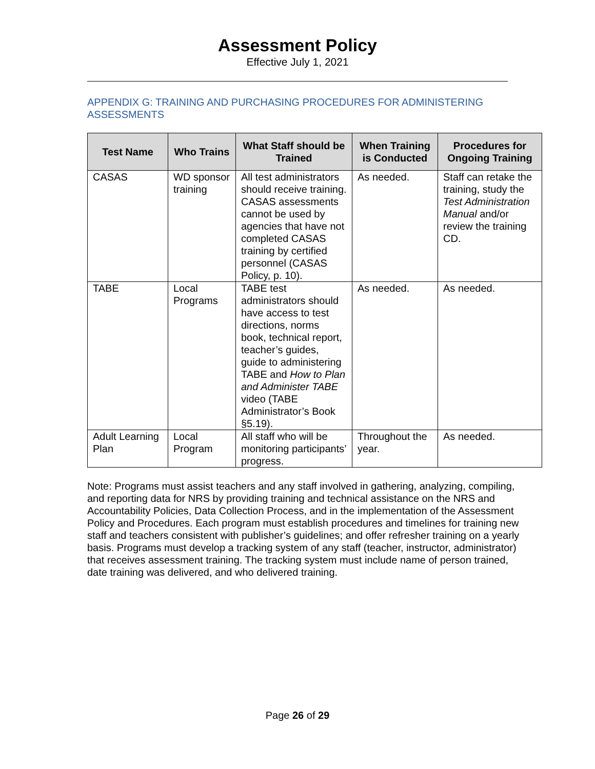Assessment Policy
Effective July 1, 2021
APPENDIX G: TRAINING AND PURCHASING PROCEDURES FOR ADMINISTERING ASSESSMENTS
| Test Name | Who Trains | What Staff should be Trained | When Training is Conducted | Procedures for Ongoing Training |
| --- | --- | --- | --- | --- |
| CASAS | WD sponsor training | All test administrators should receive training. CASAS assessments cannot be used by agencies that have not completed CASAS training by certified personnel (CASAS Policy, p. 10). | As needed. | Staff can retake the training, study the Test Administration Manual and/or review the training CD. |
| TABE | Local Programs | TABE test administrators should have access to test directions, norms book, technical report, teacher’s guides, guide to administering TABE and How to Plan and Administer TABE video (TABE Administrator’s Book §5.19). | As needed. | As needed. |
| Adult Learning Plan | Local Program | All staff who will be monitoring participants’ progress. | Throughout the year. | As needed. |
Note: Programs must assist teachers and any staff involved in gathering, analyzing, compiling, and reporting data for NRS by providing training and technical assistance on the NRS and Accountability Policies, Data Collection Process, and in the implementation of the Assessment Policy and Procedures. Each program must establish procedures and timelines for training new staff and teachers consistent with publisher’s guidelines; and offer refresher training on a yearly basis. Programs must develop a tracking system of any staff (teacher, instructor, administrator) that receives assessment training. The tracking system must include name of person trained, date training was delivered, and who delivered training.
Page 26 of 29